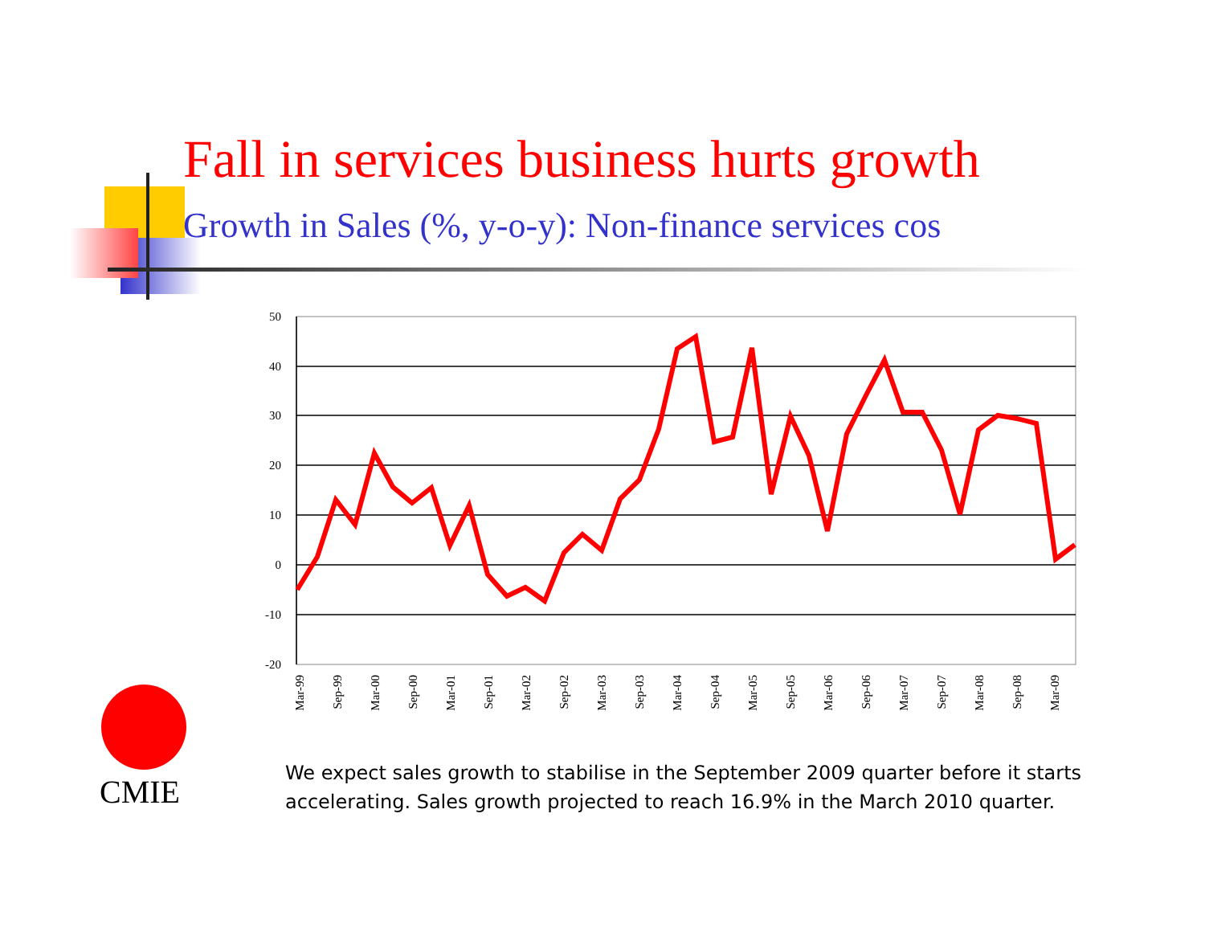Fall in services business hurts growth
Growth in Sales (%, y-o-y): Non-finance services cos
50
40
30
20
10
0
-10
-20
Mar-99
Sep-99
Mar-00
Sep-00
Mar-01
Sep-01
Mar-02
Sep-02
Mar-03
Sep-03
Mar-04
Sep-04
Mar-05
Sep-05
Mar-06
Sep-06
Mar-07
Sep-07
Mar-08
Sep-08
Mar-09
CMIE
We expect sales growth to stabilise in the September 2009 quarter before it starts accelerating. Sales growth projected to reach 16.9% in the March 2010 quarter.